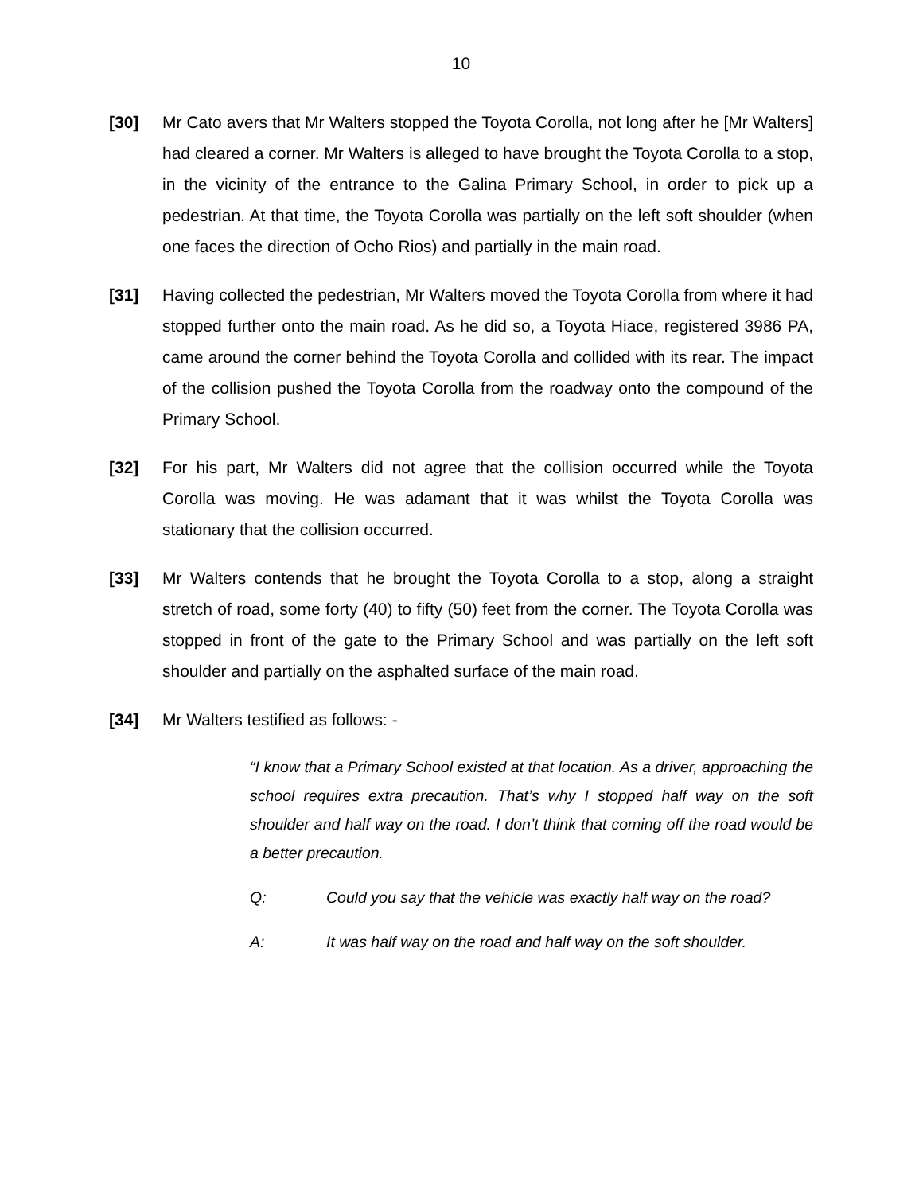10
[30] Mr Cato avers that Mr Walters stopped the Toyota Corolla, not long after he [Mr Walters] had cleared a corner. Mr Walters is alleged to have brought the Toyota Corolla to a stop, in the vicinity of the entrance to the Galina Primary School, in order to pick up a pedestrian. At that time, the Toyota Corolla was partially on the left soft shoulder (when one faces the direction of Ocho Rios) and partially in the main road.
[31] Having collected the pedestrian, Mr Walters moved the Toyota Corolla from where it had stopped further onto the main road. As he did so, a Toyota Hiace, registered 3986 PA, came around the corner behind the Toyota Corolla and collided with its rear. The impact of the collision pushed the Toyota Corolla from the roadway onto the compound of the Primary School.
[32] For his part, Mr Walters did not agree that the collision occurred while the Toyota Corolla was moving. He was adamant that it was whilst the Toyota Corolla was stationary that the collision occurred.
[33] Mr Walters contends that he brought the Toyota Corolla to a stop, along a straight stretch of road, some forty (40) to fifty (50) feet from the corner. The Toyota Corolla was stopped in front of the gate to the Primary School and was partially on the left soft shoulder and partially on the asphalted surface of the main road.
[34] Mr Walters testified as follows: -
“I know that a Primary School existed at that location. As a driver, approaching the school requires extra precaution. That’s why I stopped half way on the soft shoulder and half way on the road. I don’t think that coming off the road would be a better precaution.
Q: Could you say that the vehicle was exactly half way on the road?
A: It was half way on the road and half way on the soft shoulder.